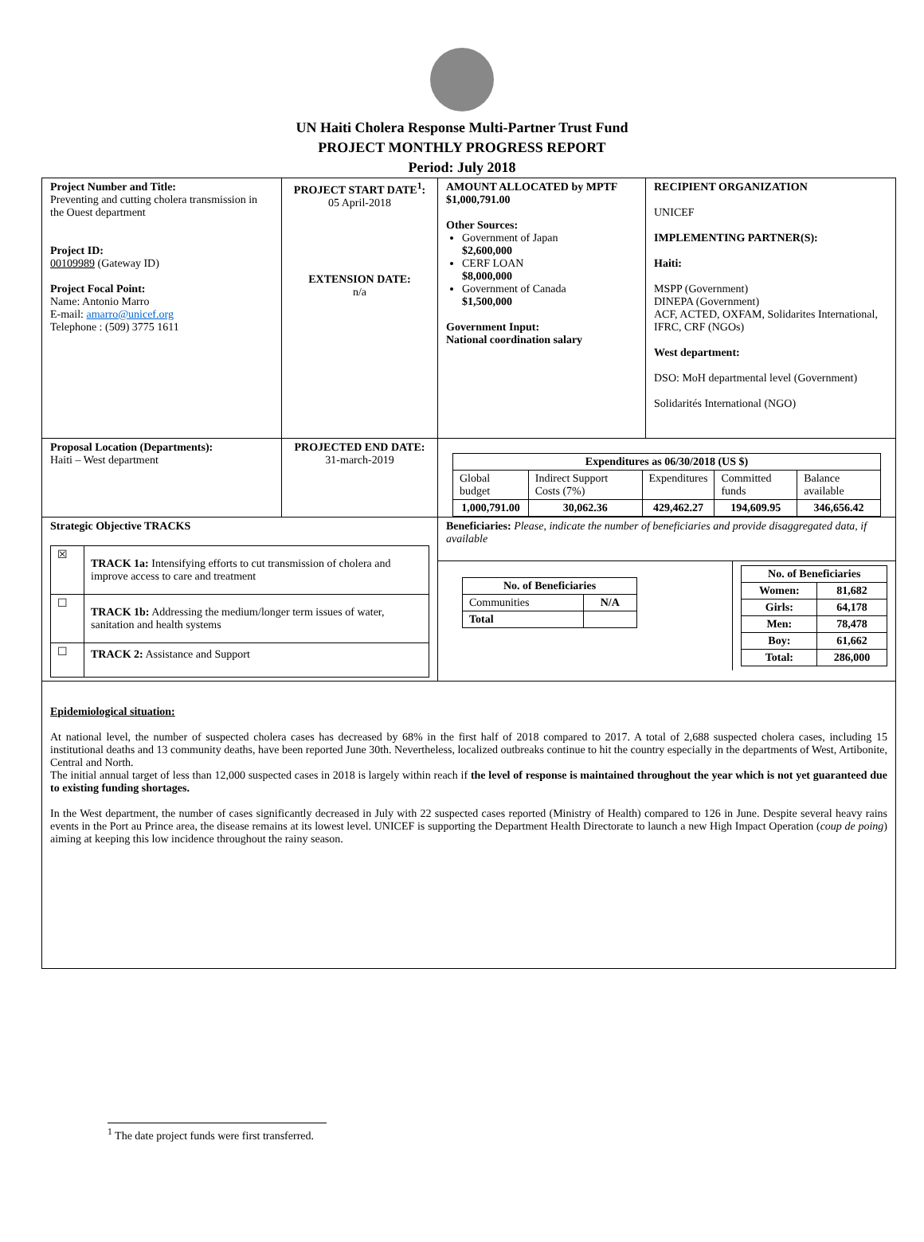UN Haiti Cholera Response Multi-Partner Trust Fund
PROJECT MONTHLY PROGRESS REPORT
Period: July 2018
| Project Number and Title: Preventing and cutting cholera transmission in the Ouest department Project ID: 00109989 (Gateway ID) Project Focal Point: Name: Antonio Marro E-mail: amarro@unicef.org Telephone : (509) 3775 1611 | PROJECT START DATE<sup>1</sup>: 05 April-2018 EXTENSION DATE: n/a | AMOUNT ALLOCATED by MPTF $1,000,791.00 Other Sources: Government of Japan $2,600,000 CERF LOAN $8,000,000 Government of Canada $1,500,000 Government Input: National coordination salary | RECIPIENT ORGANIZATION UNICEF IMPLEMENTING PARTNER(S): Haiti: MSPP (Government) DINEPA (Government) ACF, ACTED, OXFAM, Solidarites International, IFRC, CRF (NGOs) West department: DSO: MoH departmental level (Government) Solidarités International (NGO) |
| Proposal Location (Departments): Haiti – West department | PROJECTED END DATE: 31-march-2019 | / Expenditures as 06/30/2018 (US $) / / / / / / --- / --- / --- / --- / --- / / Global budget / Indirect Support Costs (7%) / Expenditures / Committed funds / Balance available / / 1,000,791.00 / 30,062.36 / 429,462.27 / 194,609.95 / 346,656.42 / | |
| Strategic Objective TRACKS / ☒ / TRACK 1a: Intensifying efforts to cut transmission of cholera and improve access to care and treatment / / ☐ / TRACK 1b: Addressing the medium/longer term issues of water, sanitation and health systems / / ☐ / TRACK 2: Assistance and Support / | | Beneficiaries: Please, indicate the number of beneficiaries and provide disaggregated data, if available / / No. of Beneficiaries / / / --- / --- / / Communities / N/A / / Total / / / / No. of Beneficiaries / / / --- / --- / / Women: / 81,682 / / Girls: / 64,178 / / Men: / 78,478 / / Boy: / 61,662 / / Total: / 286,000 / / | |
| Epidemiological situation: At national level, the number of suspected cholera cases has decreased by 68% in the first half of 2018 compared to 2017. A total of 2,688 suspected cholera cases, including 15 institutional deaths and 13 community deaths, have been reported June 30th. Nevertheless, localized outbreaks continue to hit the country especially in the departments of West, Artibonite, Central and North. The initial annual target of less than 12,000 suspected cases in 2018 is largely within reach if the level of response is maintained throughout the year which is not yet guaranteed due to existing funding shortages. In the West department, the number of cases significantly decreased in July with 22 suspected cases reported (Ministry of Health) compared to 126 in June. Despite several heavy rains events in the Port au Prince area, the disease remains at its lowest level. UNICEF is supporting the Department Health Directorate to launch a new High Impact Operation ( coup de poing ) aiming at keeping this low incidence throughout the rainy season. | | | |
<sup>1</sup> The date project funds were first transferred.